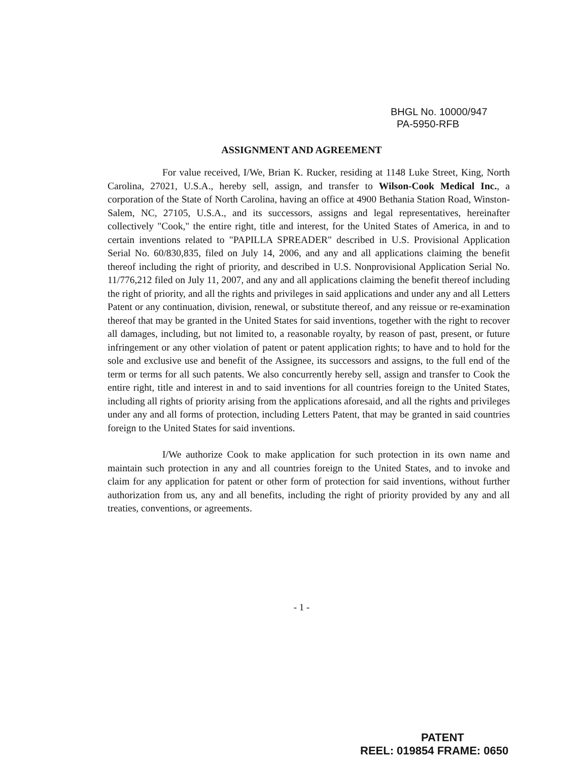BHGL No. 10000/947
PA-5950-RFB
ASSIGNMENT AND AGREEMENT
For value received, I/We, Brian K. Rucker, residing at 1148 Luke Street, King, North Carolina, 27021, U.S.A., hereby sell, assign, and transfer to Wilson-Cook Medical Inc., a corporation of the State of North Carolina, having an office at 4900 Bethania Station Road, Winston-Salem, NC, 27105, U.S.A., and its successors, assigns and legal representatives, hereinafter collectively "Cook," the entire right, title and interest, for the United States of America, in and to certain inventions related to "PAPILLA SPREADER" described in U.S. Provisional Application Serial No. 60/830,835, filed on July 14, 2006, and any and all applications claiming the benefit thereof including the right of priority, and described in U.S. Nonprovisional Application Serial No. 11/776,212 filed on July 11, 2007, and any and all applications claiming the benefit thereof including the right of priority, and all the rights and privileges in said applications and under any and all Letters Patent or any continuation, division, renewal, or substitute thereof, and any reissue or re-examination thereof that may be granted in the United States for said inventions, together with the right to recover all damages, including, but not limited to, a reasonable royalty, by reason of past, present, or future infringement or any other violation of patent or patent application rights; to have and to hold for the sole and exclusive use and benefit of the Assignee, its successors and assigns, to the full end of the term or terms for all such patents. We also concurrently hereby sell, assign and transfer to Cook the entire right, title and interest in and to said inventions for all countries foreign to the United States, including all rights of priority arising from the applications aforesaid, and all the rights and privileges under any and all forms of protection, including Letters Patent, that may be granted in said countries foreign to the United States for said inventions.
I/We authorize Cook to make application for such protection in its own name and maintain such protection in any and all countries foreign to the United States, and to invoke and claim for any application for patent or other form of protection for said inventions, without further authorization from us, any and all benefits, including the right of priority provided by any and all treaties, conventions, or agreements.
- 1 -
PATENT
REEL: 019854 FRAME: 0650